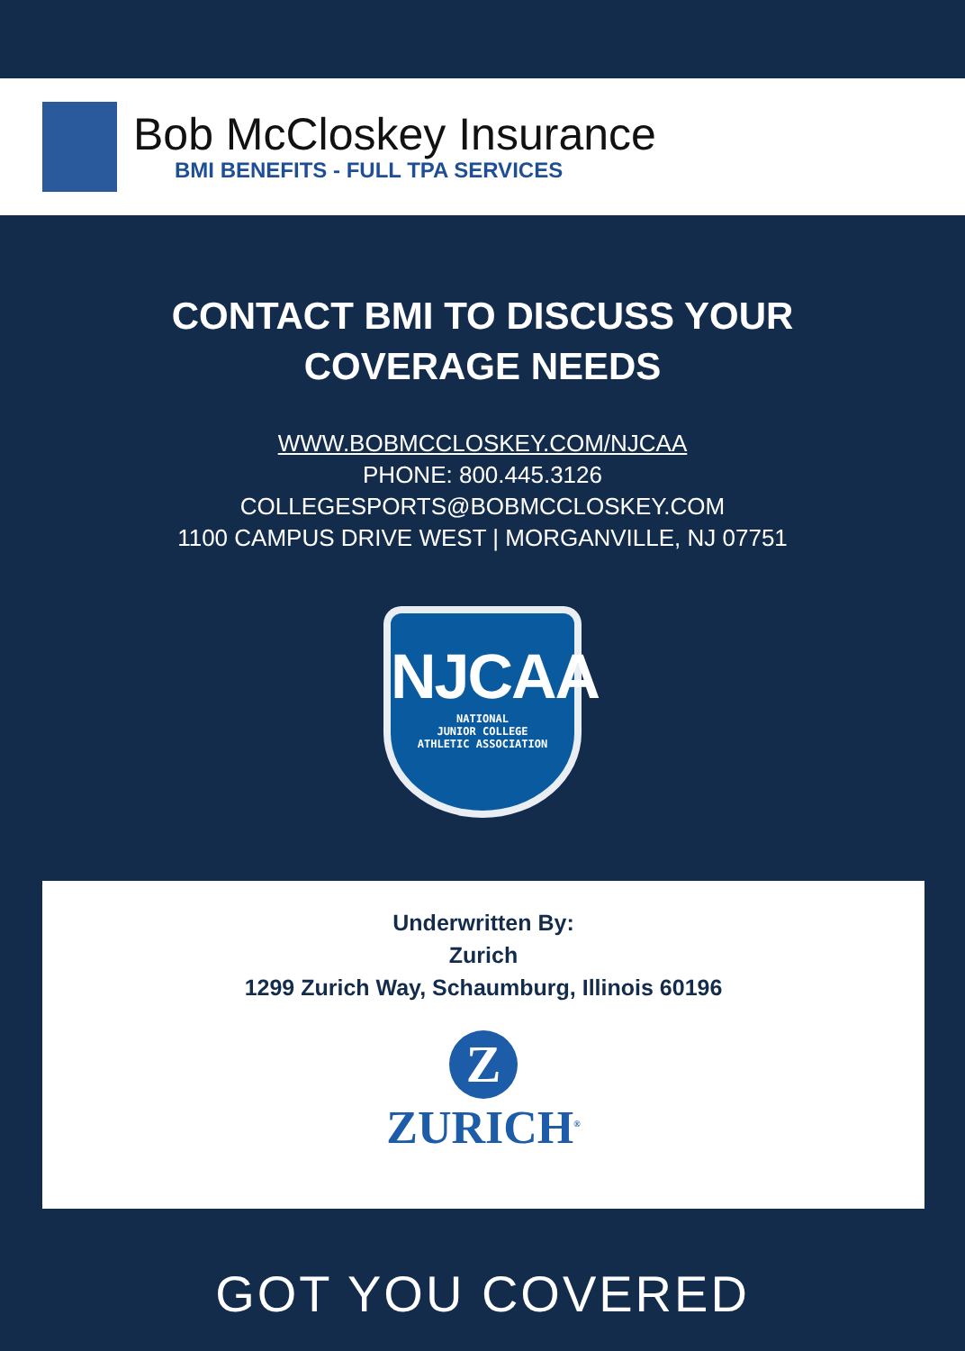Bob McCloskey Insurance
BMI BENEFITS - FULL TPA SERVICES
CONTACT BMI TO DISCUSS YOUR
COVERAGE NEEDS
WWW.BOBMCCLOSKEY.COM/NJCAA
PHONE: 800.445.3126
COLLEGESPORTS@BOBMCCLOSKEY.COM
1100 CAMPUS DRIVE WEST | MORGANVILLE, NJ 07751
NJCAA
NATIONAL
JUNIOR COLLEGE
ATHLETIC ASSOCIATION
Underwritten By:
Zurich
1299 Zurich Way, Schaumburg, Illinois 60196
Z
ZURICH<sup>®</sup>
GOT YOU COVERED